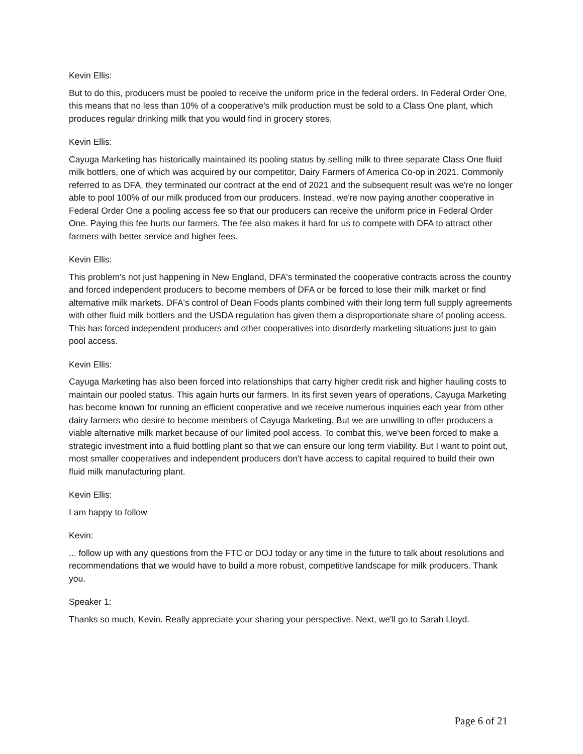Kevin Ellis:
But to do this, producers must be pooled to receive the uniform price in the federal orders. In Federal Order One, this means that no less than 10% of a cooperative's milk production must be sold to a Class One plant, which produces regular drinking milk that you would find in grocery stores.
Kevin Ellis:
Cayuga Marketing has historically maintained its pooling status by selling milk to three separate Class One fluid milk bottlers, one of which was acquired by our competitor, Dairy Farmers of America Co-op in 2021. Commonly referred to as DFA, they terminated our contract at the end of 2021 and the subsequent result was we're no longer able to pool 100% of our milk produced from our producers. Instead, we're now paying another cooperative in Federal Order One a pooling access fee so that our producers can receive the uniform price in Federal Order One. Paying this fee hurts our farmers. The fee also makes it hard for us to compete with DFA to attract other farmers with better service and higher fees.
Kevin Ellis:
This problem's not just happening in New England, DFA's terminated the cooperative contracts across the country and forced independent producers to become members of DFA or be forced to lose their milk market or find alternative milk markets. DFA's control of Dean Foods plants combined with their long term full supply agreements with other fluid milk bottlers and the USDA regulation has given them a disproportionate share of pooling access. This has forced independent producers and other cooperatives into disorderly marketing situations just to gain pool access.
Kevin Ellis:
Cayuga Marketing has also been forced into relationships that carry higher credit risk and higher hauling costs to maintain our pooled status. This again hurts our farmers. In its first seven years of operations, Cayuga Marketing has become known for running an efficient cooperative and we receive numerous inquiries each year from other dairy farmers who desire to become members of Cayuga Marketing. But we are unwilling to offer producers a viable alternative milk market because of our limited pool access. To combat this, we've been forced to make a strategic investment into a fluid bottling plant so that we can ensure our long term viability. But I want to point out, most smaller cooperatives and independent producers don't have access to capital required to build their own fluid milk manufacturing plant.
Kevin Ellis:
I am happy to follow
Kevin:
... follow up with any questions from the FTC or DOJ today or any time in the future to talk about resolutions and recommendations that we would have to build a more robust, competitive landscape for milk producers. Thank you.
Speaker 1:
Thanks so much, Kevin. Really appreciate your sharing your perspective. Next, we'll go to Sarah Lloyd.
Page 6 of 21